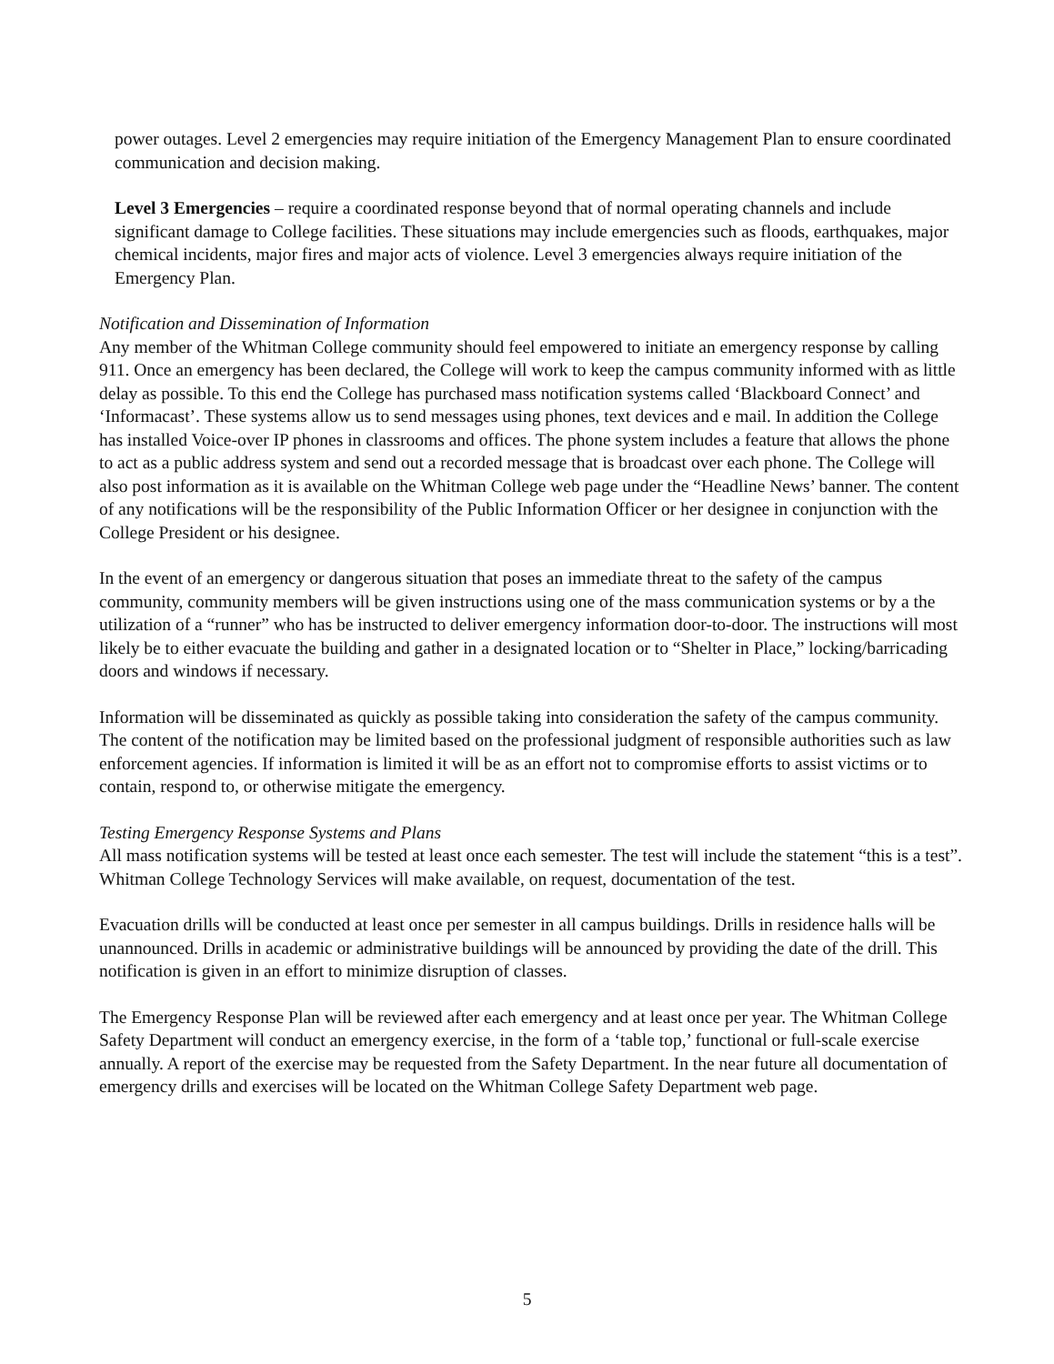power outages. Level 2 emergencies may require initiation of the Emergency Management Plan to ensure coordinated communication and decision making.
Level 3 Emergencies – require a coordinated response beyond that of normal operating channels and include significant damage to College facilities. These situations may include emergencies such as floods, earthquakes, major chemical incidents, major fires and major acts of violence. Level 3 emergencies always require initiation of the Emergency Plan.
Notification and Dissemination of Information
Any member of the Whitman College community should feel empowered to initiate an emergency response by calling 911. Once an emergency has been declared, the College will work to keep the campus community informed with as little delay as possible. To this end the College has purchased mass notification systems called ‘Blackboard Connect’ and ‘Informacast’. These systems allow us to send messages using phones, text devices and e mail. In addition the College has installed Voice-over IP phones in classrooms and offices. The phone system includes a feature that allows the phone to act as a public address system and send out a recorded message that is broadcast over each phone. The College will also post information as it is available on the Whitman College web page under the “Headline News’ banner. The content of any notifications will be the responsibility of the Public Information Officer or her designee in conjunction with the College President or his designee.
In the event of an emergency or dangerous situation that poses an immediate threat to the safety of the campus community, community members will be given instructions using one of the mass communication systems or by a the utilization of a “runner” who has be instructed to deliver emergency information door-to-door. The instructions will most likely be to either evacuate the building and gather in a designated location or to “Shelter in Place,” locking/barricading doors and windows if necessary.
Information will be disseminated as quickly as possible taking into consideration the safety of the campus community. The content of the notification may be limited based on the professional judgment of responsible authorities such as law enforcement agencies. If information is limited it will be as an effort not to compromise efforts to assist victims or to contain, respond to, or otherwise mitigate the emergency.
Testing Emergency Response Systems and Plans
All mass notification systems will be tested at least once each semester. The test will include the statement “this is a test”. Whitman College Technology Services will make available, on request, documentation of the test.
Evacuation drills will be conducted at least once per semester in all campus buildings. Drills in residence halls will be unannounced. Drills in academic or administrative buildings will be announced by providing the date of the drill. This notification is given in an effort to minimize disruption of classes.
The Emergency Response Plan will be reviewed after each emergency and at least once per year. The Whitman College Safety Department will conduct an emergency exercise, in the form of a ‘table top,’ functional or full-scale exercise annually. A report of the exercise may be requested from the Safety Department. In the near future all documentation of emergency drills and exercises will be located on the Whitman College Safety Department web page.
5